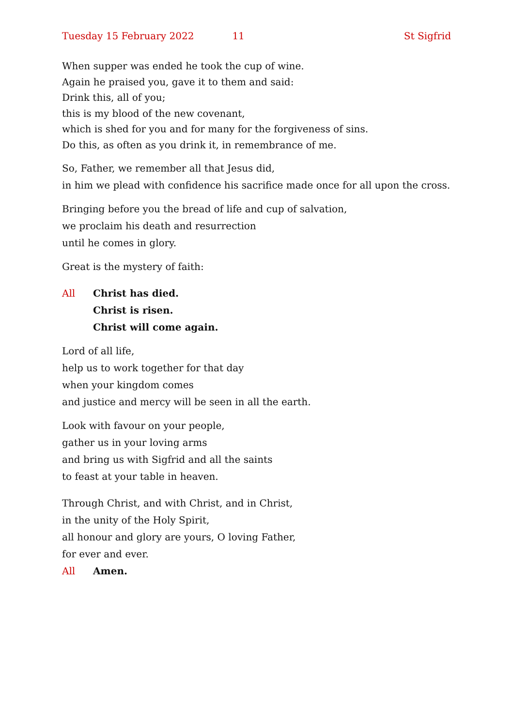Tuesday 15 February 2022 11 St Sigfrid
When supper was ended he took the cup of wine.
Again he praised you, gave it to them and said:
Drink this, all of you;
this is my blood of the new covenant,
which is shed for you and for many for the forgiveness of sins.
Do this, as often as you drink it, in remembrance of me.
So, Father, we remember all that Jesus did,
in him we plead with confidence his sacrifice made once for all upon the cross.
Bringing before you the bread of life and cup of salvation,
we proclaim his death and resurrection
until he comes in glory.
Great is the mystery of faith:
All Christ has died.
Christ is risen.
Christ will come again.
Lord of all life,
help us to work together for that day
when your kingdom comes
and justice and mercy will be seen in all the earth.
Look with favour on your people,
gather us in your loving arms
and bring us with Sigfrid and all the saints
to feast at your table in heaven.
Through Christ, and with Christ, and in Christ,
in the unity of the Holy Spirit,
all honour and glory are yours, O loving Father,
for ever and ever.
All Amen.